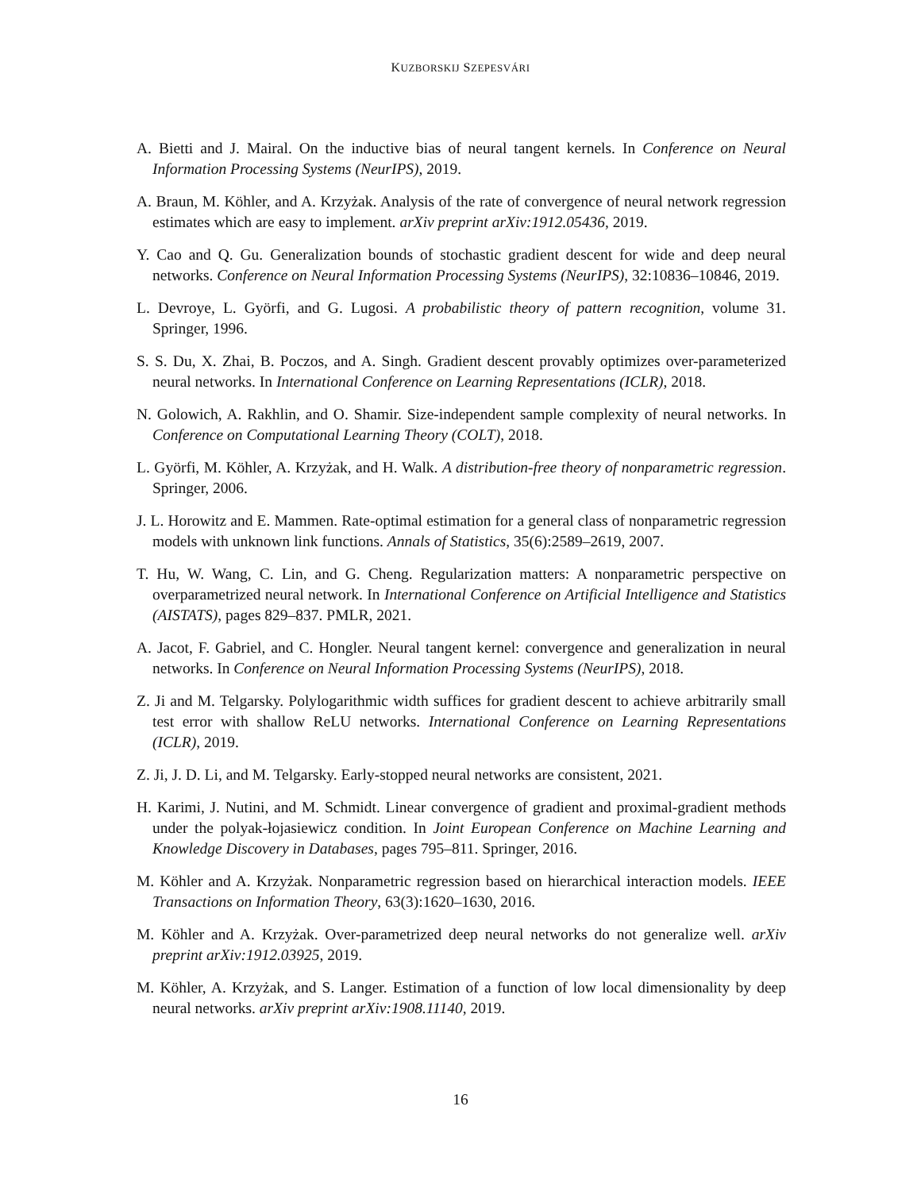KUZBORSKIJ SZEPESVÁRI
A. Bietti and J. Mairal. On the inductive bias of neural tangent kernels. In Conference on Neural Information Processing Systems (NeurIPS), 2019.
A. Braun, M. Köhler, and A. Krzyżak. Analysis of the rate of convergence of neural network regression estimates which are easy to implement. arXiv preprint arXiv:1912.05436, 2019.
Y. Cao and Q. Gu. Generalization bounds of stochastic gradient descent for wide and deep neural networks. Conference on Neural Information Processing Systems (NeurIPS), 32:10836–10846, 2019.
L. Devroye, L. Györfi, and G. Lugosi. A probabilistic theory of pattern recognition, volume 31. Springer, 1996.
S. S. Du, X. Zhai, B. Poczos, and A. Singh. Gradient descent provably optimizes over-parameterized neural networks. In International Conference on Learning Representations (ICLR), 2018.
N. Golowich, A. Rakhlin, and O. Shamir. Size-independent sample complexity of neural networks. In Conference on Computational Learning Theory (COLT), 2018.
L. Györfi, M. Köhler, A. Krzyżak, and H. Walk. A distribution-free theory of nonparametric regression. Springer, 2006.
J. L. Horowitz and E. Mammen. Rate-optimal estimation for a general class of nonparametric regression models with unknown link functions. Annals of Statistics, 35(6):2589–2619, 2007.
T. Hu, W. Wang, C. Lin, and G. Cheng. Regularization matters: A nonparametric perspective on overparametrized neural network. In International Conference on Artificial Intelligence and Statistics (AISTATS), pages 829–837. PMLR, 2021.
A. Jacot, F. Gabriel, and C. Hongler. Neural tangent kernel: convergence and generalization in neural networks. In Conference on Neural Information Processing Systems (NeurIPS), 2018.
Z. Ji and M. Telgarsky. Polylogarithmic width suffices for gradient descent to achieve arbitrarily small test error with shallow ReLU networks. International Conference on Learning Representations (ICLR), 2019.
Z. Ji, J. D. Li, and M. Telgarsky. Early-stopped neural networks are consistent, 2021.
H. Karimi, J. Nutini, and M. Schmidt. Linear convergence of gradient and proximal-gradient methods under the polyak-łojasiewicz condition. In Joint European Conference on Machine Learning and Knowledge Discovery in Databases, pages 795–811. Springer, 2016.
M. Köhler and A. Krzyżak. Nonparametric regression based on hierarchical interaction models. IEEE Transactions on Information Theory, 63(3):1620–1630, 2016.
M. Köhler and A. Krzyżak. Over-parametrized deep neural networks do not generalize well. arXiv preprint arXiv:1912.03925, 2019.
M. Köhler, A. Krzyżak, and S. Langer. Estimation of a function of low local dimensionality by deep neural networks. arXiv preprint arXiv:1908.11140, 2019.
16